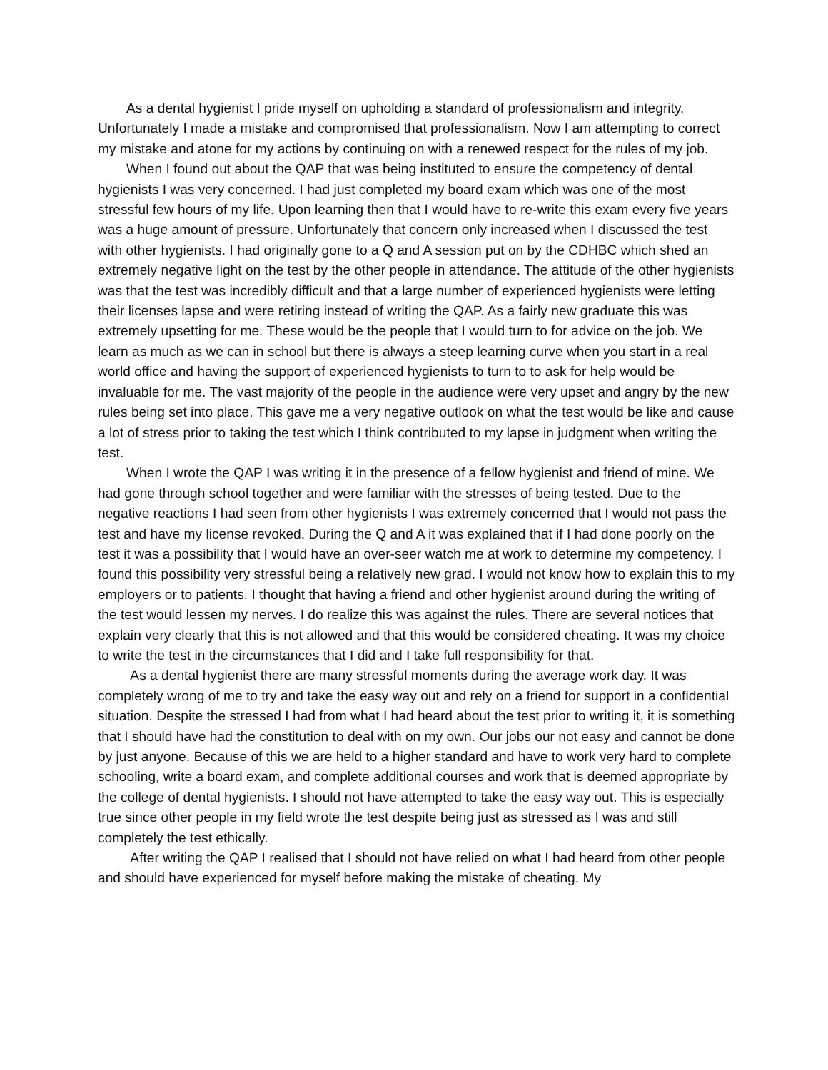As a dental hygienist I pride myself on upholding a standard of professionalism and integrity. Unfortunately I made a mistake and compromised that professionalism. Now I am attempting to correct my mistake and atone for my actions by continuing on with a renewed respect for the rules of my job.
When I found out about the QAP that was being instituted to ensure the competency of dental hygienists I was very concerned. I had just completed my board exam which was one of the most stressful few hours of my life. Upon learning then that I would have to re-write this exam every five years was a huge amount of pressure. Unfortunately that concern only increased when I discussed the test with other hygienists. I had originally gone to a Q and A session put on by the CDHBC which shed an extremely negative light on the test by the other people in attendance. The attitude of the other hygienists was that the test was incredibly difficult and that a large number of experienced hygienists were letting their licenses lapse and were retiring instead of writing the QAP. As a fairly new graduate this was extremely upsetting for me. These would be the people that I would turn to for advice on the job. We learn as much as we can in school but there is always a steep learning curve when you start in a real world office and having the support of experienced hygienists to turn to to ask for help would be invaluable for me. The vast majority of the people in the audience were very upset and angry by the new rules being set into place. This gave me a very negative outlook on what the test would be like and cause a lot of stress prior to taking the test which I think contributed to my lapse in judgment when writing the test.
When I wrote the QAP I was writing it in the presence of a fellow hygienist and friend of mine. We had gone through school together and were familiar with the stresses of being tested. Due to the negative reactions I had seen from other hygienists I was extremely concerned that I would not pass the test and have my license revoked. During the Q and A it was explained that if I had done poorly on the test it was a possibility that I would have an over-seer watch me at work to determine my competency. I found this possibility very stressful being a relatively new grad. I would not know how to explain this to my employers or to patients. I thought that having a friend and other hygienist around during the writing of the test would lessen my nerves. I do realize this was against the rules. There are several notices that explain very clearly that this is not allowed and that this would be considered cheating. It was my choice to write the test in the circumstances that I did and I take full responsibility for that.
As a dental hygienist there are many stressful moments during the average work day. It was completely wrong of me to try and take the easy way out and rely on a friend for support in a confidential situation. Despite the stressed I had from what I had heard about the test prior to writing it, it is something that I should have had the constitution to deal with on my own. Our jobs our not easy and cannot be done by just anyone. Because of this we are held to a higher standard and have to work very hard to complete schooling, write a board exam, and complete additional courses and work that is deemed appropriate by the college of dental hygienists. I should not have attempted to take the easy way out. This is especially true since other people in my field wrote the test despite being just as stressed as I was and still completely the test ethically.
After writing the QAP I realised that I should not have relied on what I had heard from other people and should have experienced for myself before making the mistake of cheating. My